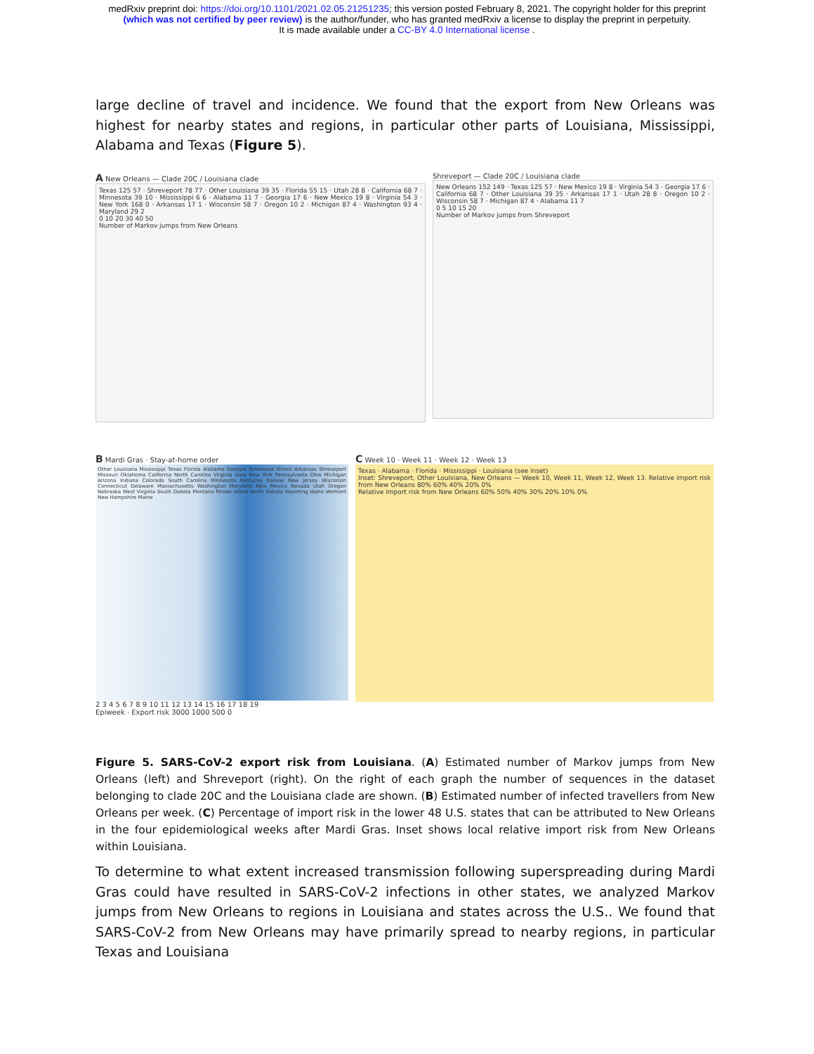medRxiv preprint doi: https://doi.org/10.1101/2021.02.05.21251235; this version posted February 8, 2021. The copyright holder for this preprint
(which was not certified by peer review) is the author/funder, who has granted medRxiv a license to display the preprint in perpetuity.
It is made available under a CC-BY 4.0 International license .
large decline of travel and incidence. We found that the export from New Orleans was highest for nearby states and regions, in particular other parts of Louisiana, Mississippi, Alabama and Texas (Figure 5).
A New Orleans — Clade 20C / Louisiana clade
Texas 125 57 · Shreveport 78 77 · Other Louisiana 39 35 · Florida 55 15 · Utah 28 8 · California 68 7 · Minnesota 39 10 · Mississippi 6 6 · Alabama 11 7 · Georgia 17 6 · New Mexico 19 8 · Virginia 54 3 · New York 168 0 · Arkansas 17 1 · Wisconsin 58 7 · Oregon 10 2 · Michigan 87 4 · Washington 93 4 · Maryland 29 2
0 10 20 30 40 50
Number of Markov jumps from New Orleans
Shreveport — Clade 20C / Louisiana clade
New Orleans 152 149 · Texas 125 57 · New Mexico 19 8 · Virginia 54 3 · Georgia 17 6 · California 68 7 · Other Louisiana 39 35 · Arkansas 17 1 · Utah 28 8 · Oregon 10 2 · Wisconsin 58 7 · Michigan 87 4 · Alabama 11 7
0 5 10 15 20
Number of Markov jumps from Shreveport
B Mardi Gras · Stay-at-home order
Other Louisiana Mississippi Texas Florida Alabama Georgia Tennessee Illinois Arkansas Shreveport Missouri Oklahoma California North Carolina Virginia Iowa New York Pennsylvania Ohio Michigan Arizona Indiana Colorado South Carolina Minnesota Kentucky Kansas New Jersey Wisconsin Connecticut Delaware Massachusetts Washington Maryland New Mexico Nevada Utah Oregon Nebraska West Virginia South Dakota Montana Rhode Island North Dakota Wyoming Idaho Vermont New Hampshire Maine
2 3 4 5 6 7 8 9 10 11 12 13 14 15 16 17 18 19
Epiweek · Export risk 3000 1000 500 0
C Week 10 · Week 11 · Week 12 · Week 13
Texas · Alabama · Florida · Mississippi · Louisiana (see inset)
Inset: Shreveport, Other Louisiana, New Orleans — Week 10, Week 11, Week 12, Week 13. Relative import risk from New Orleans 80% 60% 40% 20% 0%
Relative import risk from New Orleans 60% 50% 40% 30% 20% 10% 0%
Figure 5. SARS-CoV-2 export risk from Louisiana. (A) Estimated number of Markov jumps from New Orleans (left) and Shreveport (right). On the right of each graph the number of sequences in the dataset belonging to clade 20C and the Louisiana clade are shown. (B) Estimated number of infected travellers from New Orleans per week. (C) Percentage of import risk in the lower 48 U.S. states that can be attributed to New Orleans in the four epidemiological weeks after Mardi Gras. Inset shows local relative import risk from New Orleans within Louisiana.
To determine to what extent increased transmission following superspreading during Mardi Gras could have resulted in SARS-CoV-2 infections in other states, we analyzed Markov jumps from New Orleans to regions in Louisiana and states across the U.S.. We found that SARS-CoV-2 from New Orleans may have primarily spread to nearby regions, in particular Texas and Louisiana